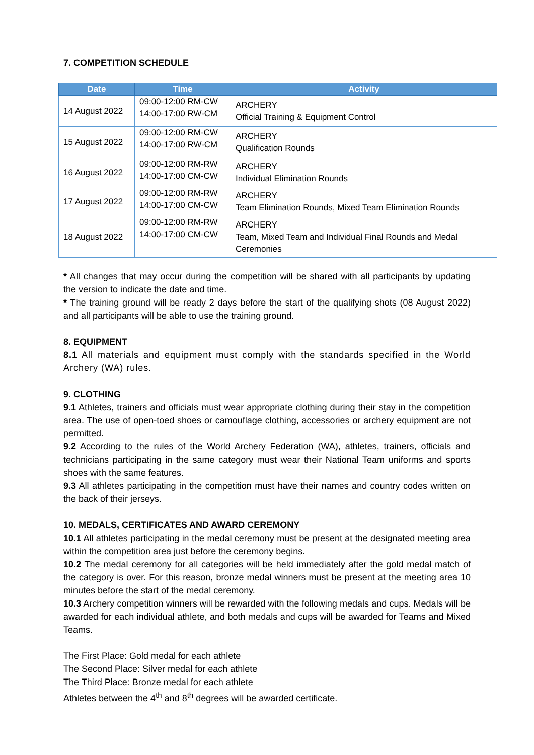7. COMPETITION SCHEDULE
| Date | Time | Activity |
| --- | --- | --- |
| 14 August 2022 | 09:00-12:00 RM-CW 14:00-17:00 RW-CM | ARCHERY Official Training & Equipment Control |
| 15 August 2022 | 09:00-12:00 RM-CW 14:00-17:00 RW-CM | ARCHERY Qualification Rounds |
| 16 August 2022 | 09:00-12:00 RM-RW 14:00-17:00 CM-CW | ARCHERY Individual Elimination Rounds |
| 17 August 2022 | 09:00-12:00 RM-RW 14:00-17:00 CM-CW | ARCHERY Team Elimination Rounds, Mixed Team Elimination Rounds |
| 18 August 2022 | 09:00-12:00 RM-RW 14:00-17:00 CM-CW | ARCHERY Team, Mixed Team and Individual Final Rounds and Medal Ceremonies |
* All changes that may occur during the competition will be shared with all participants by updating the version to indicate the date and time.
* The training ground will be ready 2 days before the start of the qualifying shots (08 August 2022) and all participants will be able to use the training ground.
8. EQUIPMENT
8.1 All materials and equipment must comply with the standards specified in the World Archery (WA) rules.
9. CLOTHING
9.1 Athletes, trainers and officials must wear appropriate clothing during their stay in the competition area. The use of open-toed shoes or camouflage clothing, accessories or archery equipment are not permitted.
9.2 According to the rules of the World Archery Federation (WA), athletes, trainers, officials and technicians participating in the same category must wear their National Team uniforms and sports shoes with the same features.
9.3 All athletes participating in the competition must have their names and country codes written on the back of their jerseys.
10. MEDALS, CERTIFICATES AND AWARD CEREMONY
10.1 All athletes participating in the medal ceremony must be present at the designated meeting area within the competition area just before the ceremony begins.
10.2 The medal ceremony for all categories will be held immediately after the gold medal match of the category is over. For this reason, bronze medal winners must be present at the meeting area 10 minutes before the start of the medal ceremony.
10.3 Archery competition winners will be rewarded with the following medals and cups. Medals will be awarded for each individual athlete, and both medals and cups will be awarded for Teams and Mixed Teams.
The First Place: Gold medal for each athlete
The Second Place: Silver medal for each athlete
The Third Place: Bronze medal for each athlete
Athletes between the 4<sup>th</sup> and 8<sup>th</sup> degrees will be awarded certificate.